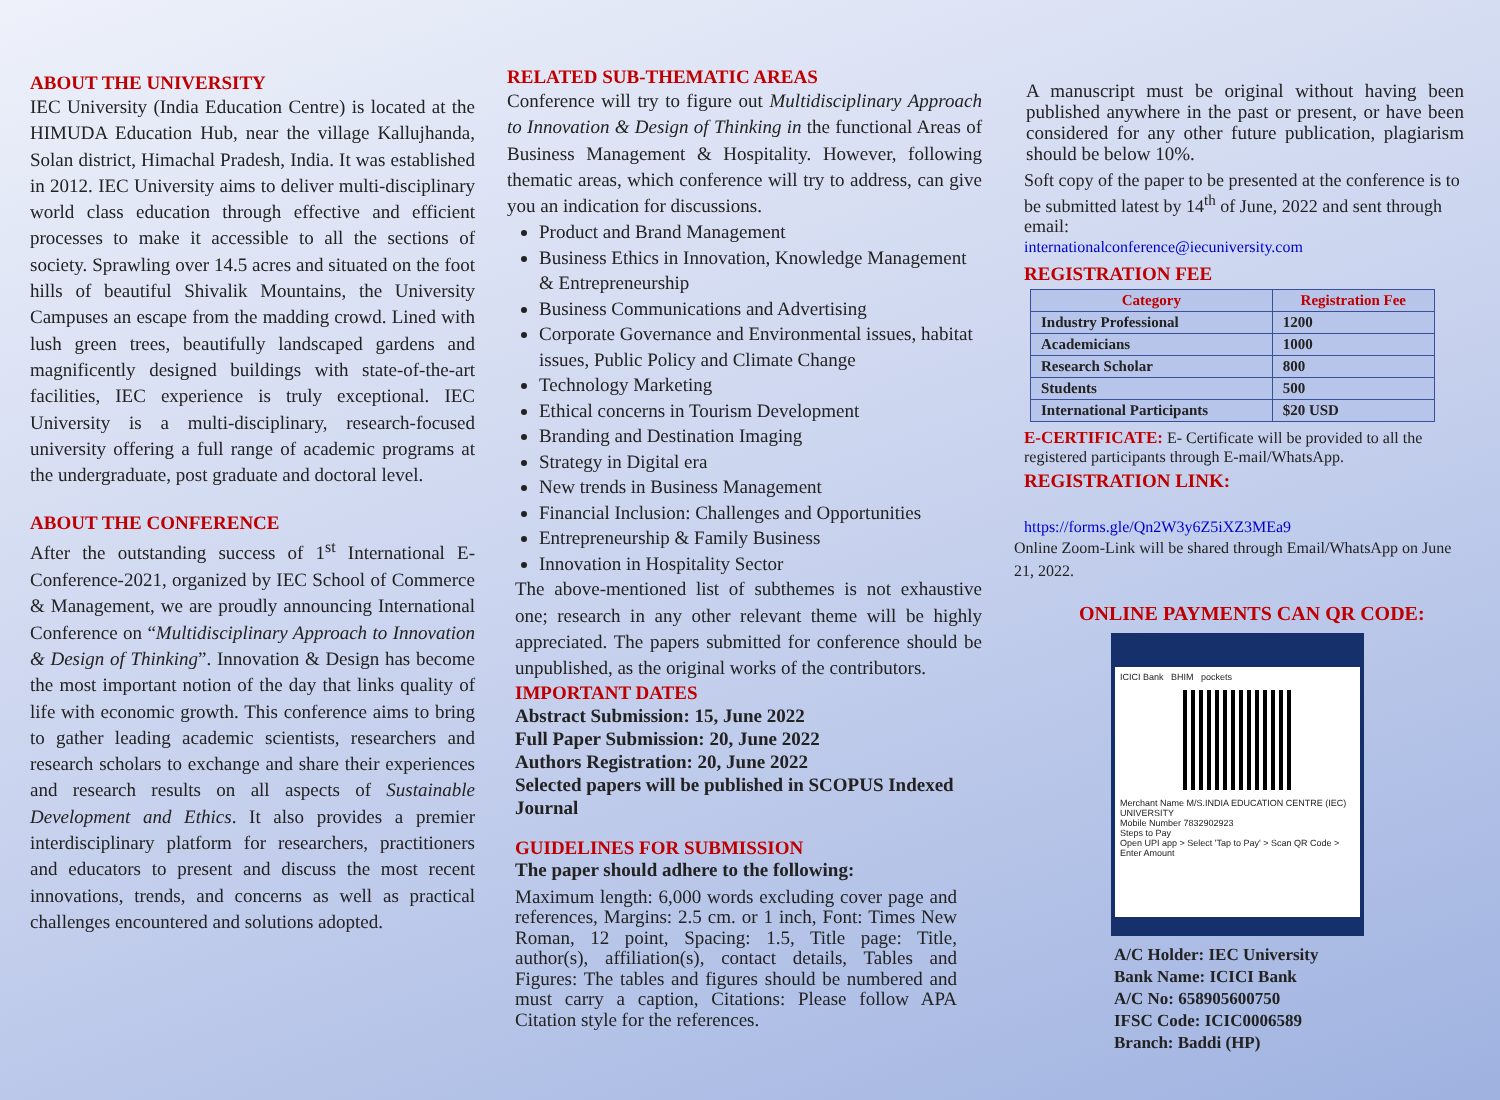ABOUT THE UNIVERSITY
IEC University (India Education Centre) is located at the HIMUDA Education Hub, near the village Kallujhanda, Solan district, Himachal Pradesh, India. It was established in 2012. IEC University aims to deliver multi-disciplinary world class education through effective and efficient processes to make it accessible to all the sections of society. Sprawling over 14.5 acres and situated on the foot hills of beautiful Shivalik Mountains, the University Campuses an escape from the madding crowd. Lined with lush green trees, beautifully landscaped gardens and magnificently designed buildings with state-of-the-art facilities, IEC experience is truly exceptional. IEC University is a multi-disciplinary, research-focused university offering a full range of academic programs at the undergraduate, post graduate and doctoral level.
ABOUT THE CONFERENCE
After the outstanding success of 1<sup>st</sup> International E-Conference-2021, organized by IEC School of Commerce & Management, we are proudly announcing International Conference on “Multidisciplinary Approach to Innovation & Design of Thinking”. Innovation & Design has become the most important notion of the day that links quality of life with economic growth. This conference aims to bring to gather leading academic scientists, researchers and research scholars to exchange and share their experiences and research results on all aspects of Sustainable Development and Ethics. It also provides a premier interdisciplinary platform for researchers, practitioners and educators to present and discuss the most recent innovations, trends, and concerns as well as practical challenges encountered and solutions adopted.
RELATED SUB-THEMATIC AREAS
Conference will try to figure out Multidisciplinary Approach to Innovation & Design of Thinking in the functional Areas of Business Management & Hospitality. However, following thematic areas, which conference will try to address, can give you an indication for discussions.
Product and Brand Management
Business Ethics in Innovation, Knowledge Management & Entrepreneurship
Business Communications and Advertising
Corporate Governance and Environmental issues, habitat issues, Public Policy and Climate Change
Technology Marketing
Ethical concerns in Tourism Development
Branding and Destination Imaging
Strategy in Digital era
New trends in Business Management
Financial Inclusion: Challenges and Opportunities
Entrepreneurship & Family Business
Innovation in Hospitality Sector
The above-mentioned list of subthemes is not exhaustive one; research in any other relevant theme will be highly appreciated. The papers submitted for conference should be unpublished, as the original works of the contributors.
IMPORTANT DATES
Abstract Submission: 15, June 2022
Full Paper Submission: 20, June 2022
Authors Registration: 20, June 2022
Selected papers will be published in SCOPUS Indexed Journal
GUIDELINES FOR SUBMISSION
The paper should adhere to the following:
Maximum length: 6,000 words excluding cover page and references, Margins: 2.5 cm. or 1 inch, Font: Times New Roman, 12 point, Spacing: 1.5, Title page: Title, author(s), affiliation(s), contact details, Tables and Figures: The tables and figures should be numbered and must carry a caption, Citations: Please follow APA Citation style for the references.
A manuscript must be original without having been published anywhere in the past or present, or have been considered for any other future publication, plagiarism should be below 10%.
Soft copy of the paper to be presented at the conference is to be submitted latest by 14<sup>th</sup> of June, 2022 and sent through email:
internationalconference@iecuniversity.com
REGISTRATION FEE
| Category | Registration Fee |
| --- | --- |
| Industry Professional | 1200 |
| Academicians | 1000 |
| Research Scholar | 800 |
| Students | 500 |
| International Participants | $20 USD |
E-CERTIFICATE: E- Certificate will be provided to all the registered participants through E-mail/WhatsApp.
REGISTRATION LINK:
https://forms.gle/Qn2W3y6Z5iXZ3MEa9
Online Zoom-Link will be shared through Email/WhatsApp on June 21, 2022.
ONLINE PAYMENTS CAN QR CODE:
ICICI Bank BHIM pockets
Merchant Name M/S.INDIA EDUCATION CENTRE (IEC) UNIVERSITY
Mobile Number 7832902923
Steps to Pay
Open UPI app > Select 'Tap to Pay' > Scan QR Code > Enter Amount
A/C Holder: IEC University
Bank Name: ICICI Bank
A/C No: 658905600750
IFSC Code: ICIC0006589
Branch: Baddi (HP)